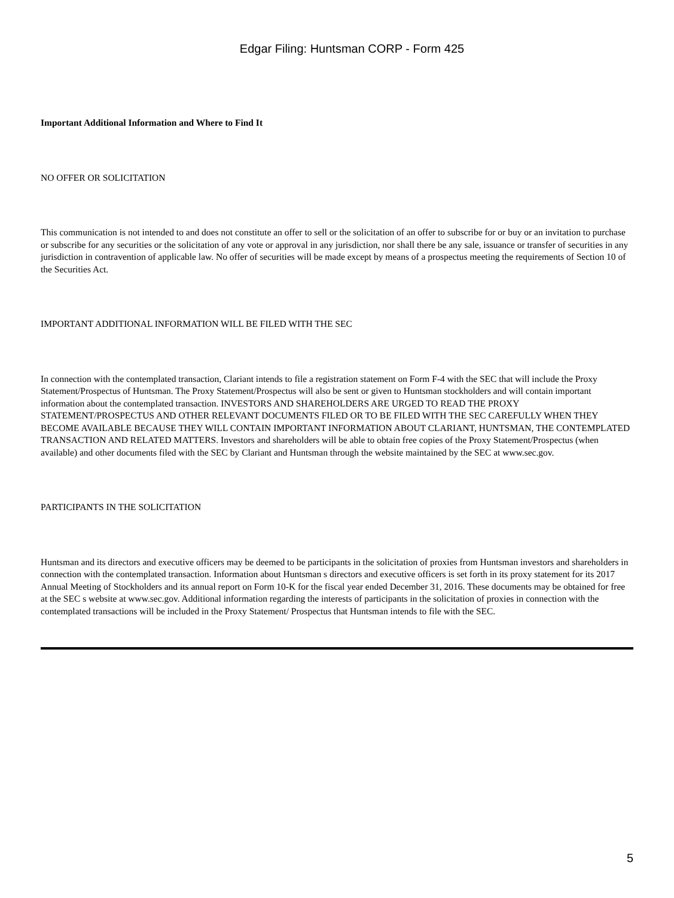Edgar Filing: Huntsman CORP - Form 425
Important Additional Information and Where to Find It
NO OFFER OR SOLICITATION
This communication is not intended to and does not constitute an offer to sell or the solicitation of an offer to subscribe for or buy or an invitation to purchase or subscribe for any securities or the solicitation of any vote or approval in any jurisdiction, nor shall there be any sale, issuance or transfer of securities in any jurisdiction in contravention of applicable law. No offer of securities will be made except by means of a prospectus meeting the requirements of Section 10 of the Securities Act.
IMPORTANT ADDITIONAL INFORMATION WILL BE FILED WITH THE SEC
In connection with the contemplated transaction, Clariant intends to file a registration statement on Form F-4 with the SEC that will include the Proxy Statement/Prospectus of Huntsman. The Proxy Statement/Prospectus will also be sent or given to Huntsman stockholders and will contain important information about the contemplated transaction. INVESTORS AND SHAREHOLDERS ARE URGED TO READ THE PROXY STATEMENT/PROSPECTUS AND OTHER RELEVANT DOCUMENTS FILED OR TO BE FILED WITH THE SEC CAREFULLY WHEN THEY BECOME AVAILABLE BECAUSE THEY WILL CONTAIN IMPORTANT INFORMATION ABOUT CLARIANT, HUNTSMAN, THE CONTEMPLATED TRANSACTION AND RELATED MATTERS. Investors and shareholders will be able to obtain free copies of the Proxy Statement/Prospectus (when available) and other documents filed with the SEC by Clariant and Huntsman through the website maintained by the SEC at www.sec.gov.
PARTICIPANTS IN THE SOLICITATION
Huntsman and its directors and executive officers may be deemed to be participants in the solicitation of proxies from Huntsman investors and shareholders in connection with the contemplated transaction. Information about Huntsman s directors and executive officers is set forth in its proxy statement for its 2017 Annual Meeting of Stockholders and its annual report on Form 10-K for the fiscal year ended December 31, 2016. These documents may be obtained for free at the SEC s website at www.sec.gov. Additional information regarding the interests of participants in the solicitation of proxies in connection with the contemplated transactions will be included in the Proxy Statement/ Prospectus that Huntsman intends to file with the SEC.
5